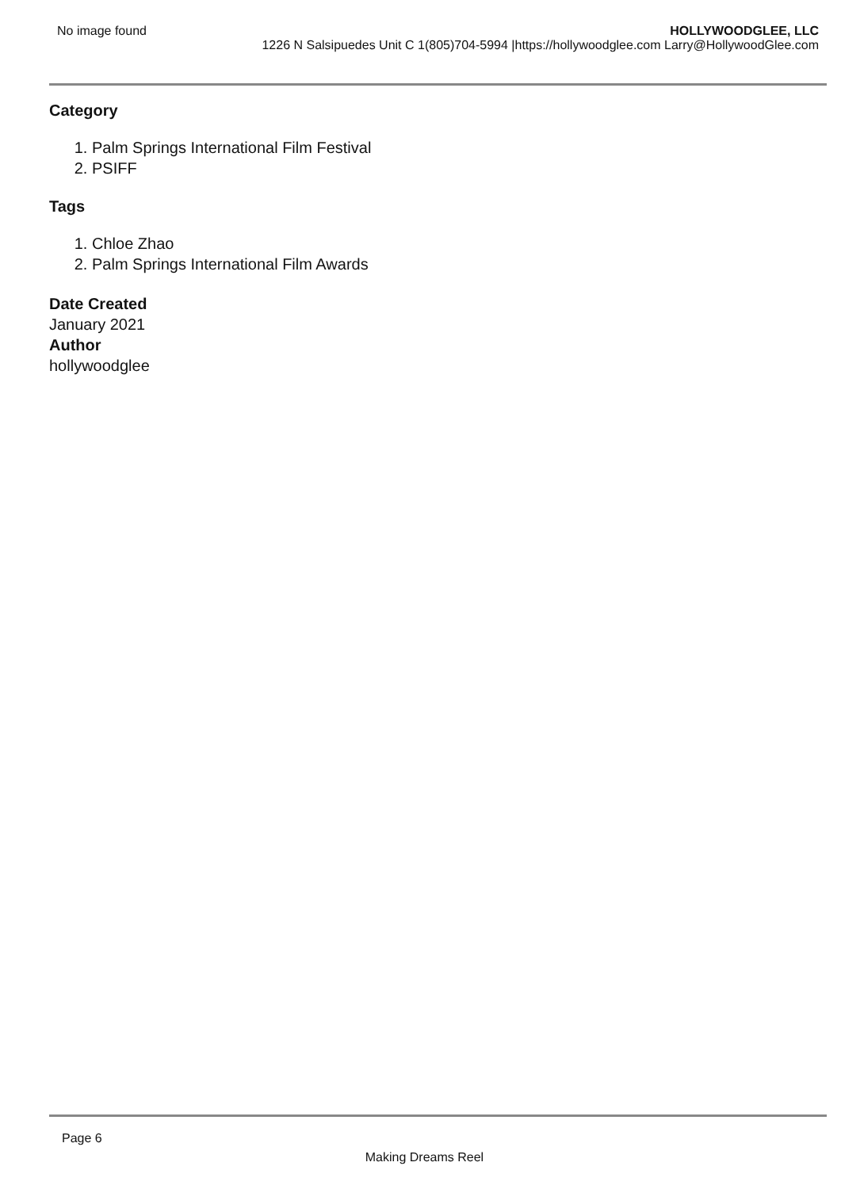No image found HOLLYWOODGLEE, LLC
1226 N Salsipuedes Unit C 1(805)704-5994 |https://hollywoodglee.com Larry@HollywoodGlee.com
Category
1. Palm Springs International Film Festival
2. PSIFF
Tags
1. Chloe Zhao
2. Palm Springs International Film Awards
Date Created
January 2021
Author
hollywoodglee
Page 6
Making Dreams Reel